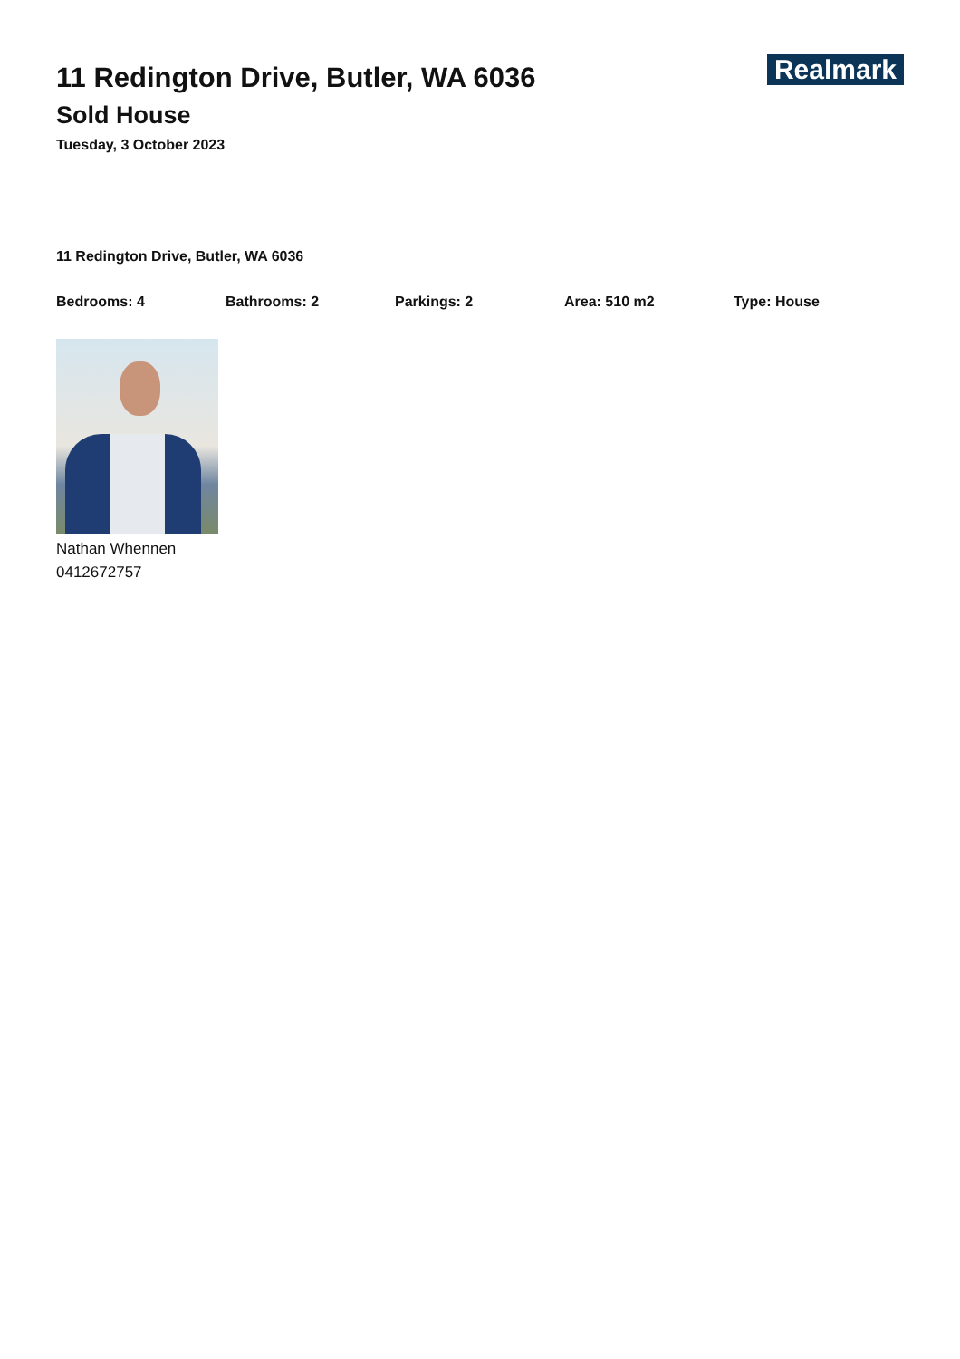11 Redington Drive, Butler, WA 6036
Sold House
Tuesday, 3 October 2023
Realmark
11 Redington Drive, Butler, WA 6036
Bedrooms: 4 Bathrooms: 2 Parkings: 2 Area: 510 m2 Type: House
Nathan Whennen
0412672757